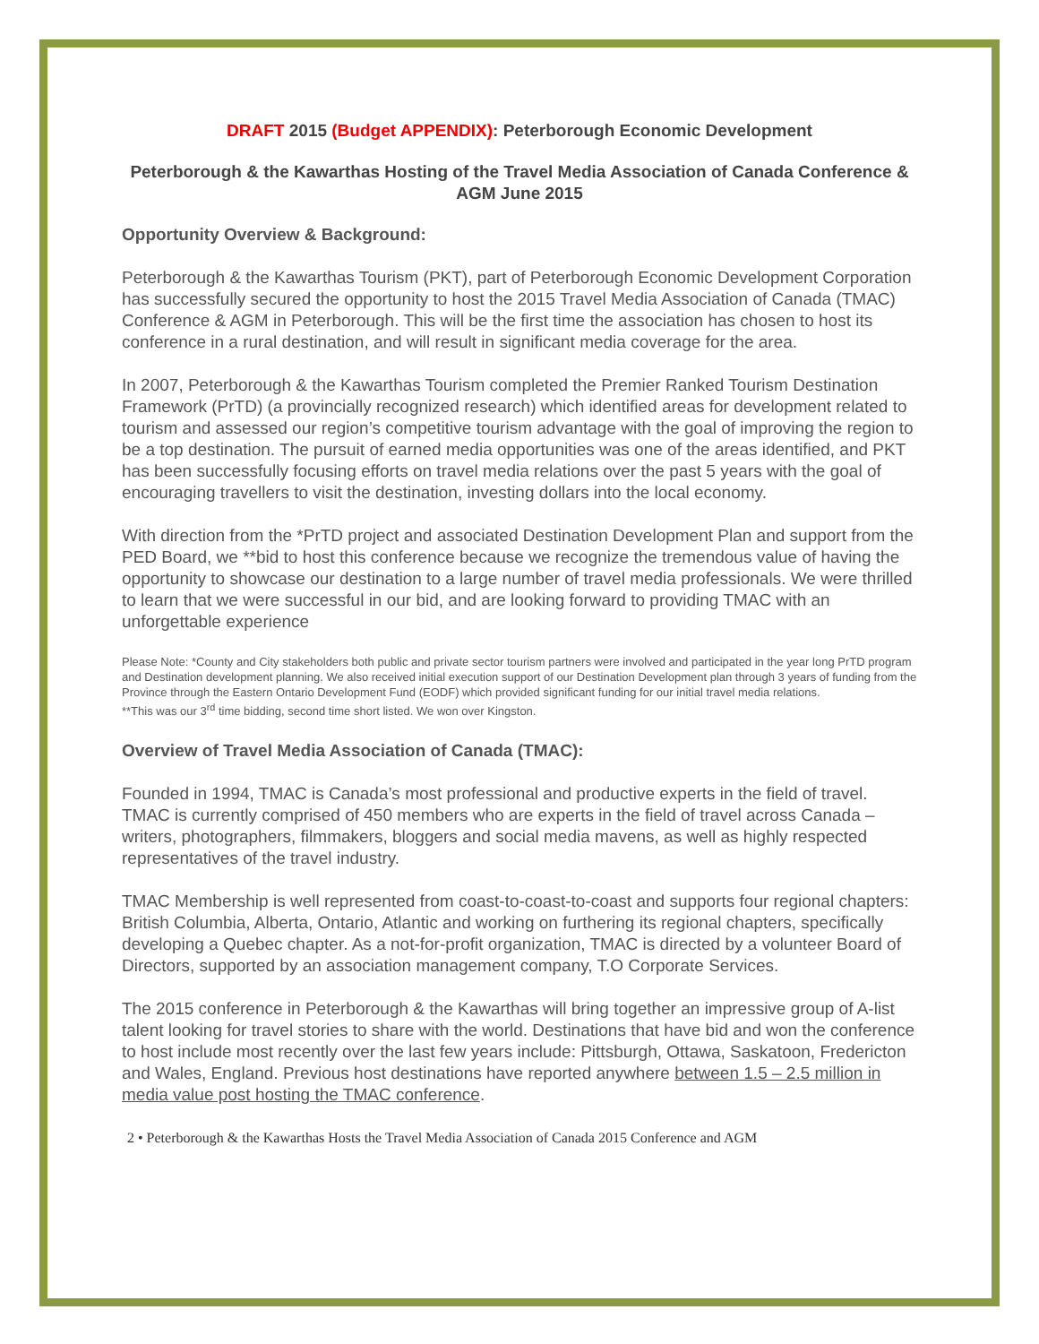DRAFT 2015 (Budget APPENDIX): Peterborough Economic Development
Peterborough & the Kawarthas Hosting of the Travel Media Association of Canada Conference & AGM June 2015
Opportunity Overview & Background:
Peterborough & the Kawarthas Tourism (PKT), part of Peterborough Economic Development Corporation has successfully secured the opportunity to host the 2015 Travel Media Association of Canada (TMAC) Conference & AGM in Peterborough. This will be the first time the association has chosen to host its conference in a rural destination, and will result in significant media coverage for the area.
In 2007, Peterborough & the Kawarthas Tourism completed the Premier Ranked Tourism Destination Framework (PrTD) (a provincially recognized research) which identified areas for development related to tourism and assessed our region’s competitive tourism advantage with the goal of improving the region to be a top destination. The pursuit of earned media opportunities was one of the areas identified, and PKT has been successfully focusing efforts on travel media relations over the past 5 years with the goal of encouraging travellers to visit the destination, investing dollars into the local economy.
With direction from the *PrTD project and associated Destination Development Plan and support from the PED Board, we **bid to host this conference because we recognize the tremendous value of having the opportunity to showcase our destination to a large number of travel media professionals. We were thrilled to learn that we were successful in our bid, and are looking forward to providing TMAC with an unforgettable experience
Please Note: *County and City stakeholders both public and private sector tourism partners were involved and participated in the year long PrTD program and Destination development planning. We also received initial execution support of our Destination Development plan through 3 years of funding from the Province through the Eastern Ontario Development Fund (EODF) which provided significant funding for our initial travel media relations.
**This was our 3<sup>rd</sup> time bidding, second time short listed. We won over Kingston.
Overview of Travel Media Association of Canada (TMAC):
Founded in 1994, TMAC is Canada’s most professional and productive experts in the field of travel. TMAC is currently comprised of 450 members who are experts in the field of travel across Canada – writers, photographers, filmmakers, bloggers and social media mavens, as well as highly respected representatives of the travel industry.
TMAC Membership is well represented from coast-to-coast-to-coast and supports four regional chapters: British Columbia, Alberta, Ontario, Atlantic and working on furthering its regional chapters, specifically developing a Quebec chapter. As a not-for-profit organization, TMAC is directed by a volunteer Board of Directors, supported by an association management company, T.O Corporate Services.
The 2015 conference in Peterborough & the Kawarthas will bring together an impressive group of A-list talent looking for travel stories to share with the world. Destinations that have bid and won the conference to host include most recently over the last few years include: Pittsburgh, Ottawa, Saskatoon, Fredericton and Wales, England. Previous host destinations have reported anywhere between 1.5 – 2.5 million in media value post hosting the TMAC conference.
2 • Peterborough & the Kawarthas Hosts the Travel Media Association of Canada 2015 Conference and AGM